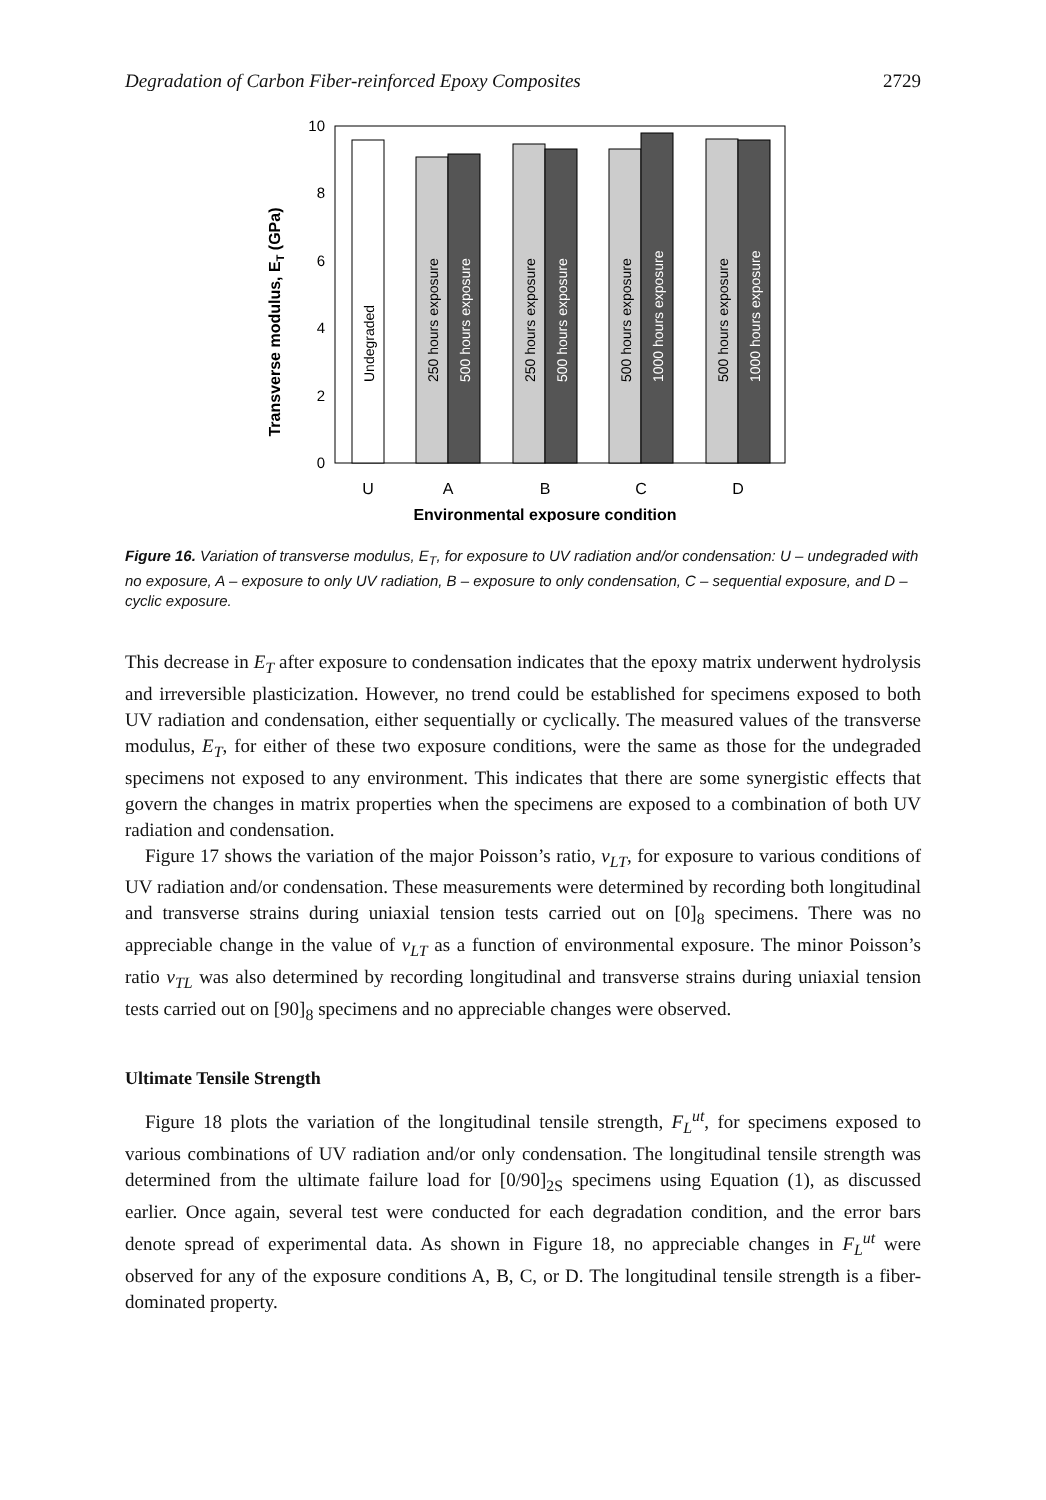Degradation of Carbon Fiber-reinforced Epoxy Composites 2729
Transverse modulus, ET (GPa)
0
2
4
6
8
10
Undegraded
250 hours exposure
500 hours exposure
250 hours exposure
500 hours exposure
500 hours exposure
1000 hours exposure
500 hours exposure
1000 hours exposure
U
A
B
C
D
Environmental exposure condition
Figure 16. Variation of transverse modulus, E<sub>T</sub>, for exposure to UV radiation and/or condensation: U – undegraded with no exposure, A – exposure to only UV radiation, B – exposure to only condensation, C – sequential exposure, and D – cyclic exposure.
This decrease in E<sub>T</sub> after exposure to condensation indicates that the epoxy matrix underwent hydrolysis and irreversible plasticization. However, no trend could be established for specimens exposed to both UV radiation and condensation, either sequentially or cyclically. The measured values of the transverse modulus, E<sub>T</sub>, for either of these two exposure conditions, were the same as those for the undegraded specimens not exposed to any environment. This indicates that there are some synergistic effects that govern the changes in matrix properties when the specimens are exposed to a combination of both UV radiation and condensation.
Figure 17 shows the variation of the major Poisson’s ratio, ν<sub>LT</sub>, for exposure to various conditions of UV radiation and/or condensation. These measurements were determined by recording both longitudinal and transverse strains during uniaxial tension tests carried out on [0]<sub>8</sub> specimens. There was no appreciable change in the value of ν<sub>LT</sub> as a function of environmental exposure. The minor Poisson’s ratio ν<sub>TL</sub> was also determined by recording longitudinal and transverse strains during uniaxial tension tests carried out on [90]<sub>8</sub> specimens and no appreciable changes were observed.
Ultimate Tensile Strength
Figure 18 plots the variation of the longitudinal tensile strength, F<sub>L</sub><sup>ut</sup>, for specimens exposed to various combinations of UV radiation and/or only condensation. The longitudinal tensile strength was determined from the ultimate failure load for [0/90]<sub>2S</sub> specimens using Equation (1), as discussed earlier. Once again, several test were conducted for each degradation condition, and the error bars denote spread of experimental data. As shown in Figure 18, no appreciable changes in F<sub>L</sub><sup>ut</sup> were observed for any of the exposure conditions A, B, C, or D. The longitudinal tensile strength is a fiber-dominated property.